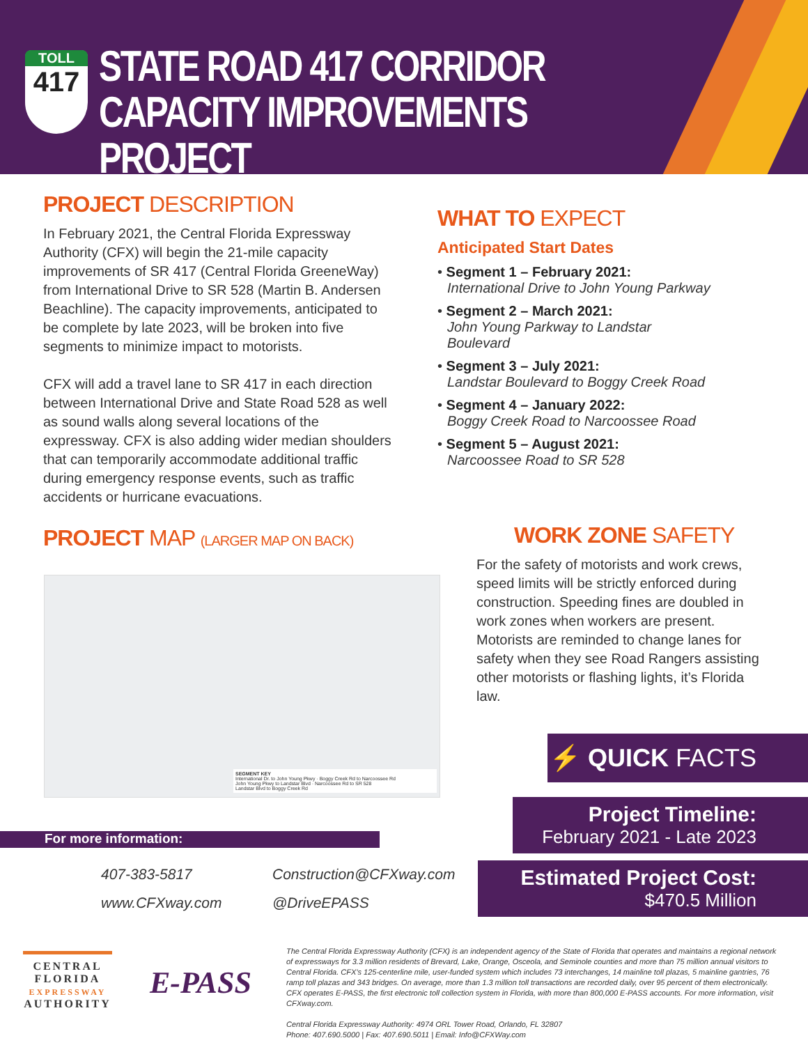TOLL
417
STATE ROAD 417 CORRIDOR
CAPACITY IMPROVEMENTS PROJECT
PROJECT DESCRIPTION
In February 2021, the Central Florida Expressway Authority (CFX) will begin the 21-mile capacity improvements of SR 417 (Central Florida GreeneWay) from International Drive to SR 528 (Martin B. Andersen Beachline). The capacity improvements, anticipated to be complete by late 2023, will be broken into five segments to minimize impact to motorists.
CFX will add a travel lane to SR 417 in each direction between International Drive and State Road 528 as well as sound walls along several locations of the expressway. CFX is also adding wider median shoulders that can temporarily accommodate additional traffic during emergency response events, such as traffic accidents or hurricane evacuations.
PROJECT MAP (LARGER MAP ON BACK)
SEGMENT KEY
International Dr. to John Young Pkwy · Boggy Creek Rd to Narcoossee Rd
John Young Pkwy to Landstar Blvd · Narcoossee Rd to SR 528
Landstar Blvd to Boggy Creek Rd
WHAT TO EXPECT
Anticipated Start Dates
• Segment 1 – February 2021:
International Drive to John Young Parkway
• Segment 2 – March 2021:
John Young Parkway to Landstar Boulevard
• Segment 3 – July 2021:
Landstar Boulevard to Boggy Creek Road
• Segment 4 – January 2022:
Boggy Creek Road to Narcoossee Road
• Segment 5 – August 2021:
Narcoossee Road to SR 528
WORK ZONE SAFETY
For the safety of motorists and work crews, speed limits will be strictly enforced during construction. Speeding fines are doubled in work zones when workers are present. Motorists are reminded to change lanes for safety when they see Road Rangers assisting other motorists or flashing lights, it’s Florida law.
⚡ QUICK FACTS
Project Timeline:
February 2021 - Late 2023
Estimated Project Cost:
$470.5 Million
For more information:
407-383-5817 Construction@CFXway.com
www.CFXway.com @DriveEPASS
CENTRAL
FLORIDA
EXPRESSWAY
AUTHORITY
E-PASS
The Central Florida Expressway Authority (CFX) is an independent agency of the State of Florida that operates and maintains a regional network of expressways for 3.3 million residents of Brevard, Lake, Orange, Osceola, and Seminole counties and more than 75 million annual visitors to Central Florida. CFX’s 125-centerline mile, user-funded system which includes 73 interchanges, 14 mainline toll plazas, 5 mainline gantries, 76 ramp toll plazas and 343 bridges. On average, more than 1.3 million toll transactions are recorded daily, over 95 percent of them electronically. CFX operates E-PASS, the first electronic toll collection system in Florida, with more than 800,000 E-PASS accounts. For more information, visit CFXway.com.
Central Florida Expressway Authority: 4974 ORL Tower Road, Orlando, FL 32807
Phone: 407.690.5000 | Fax: 407.690.5011 | Email: Info@CFXWay.com